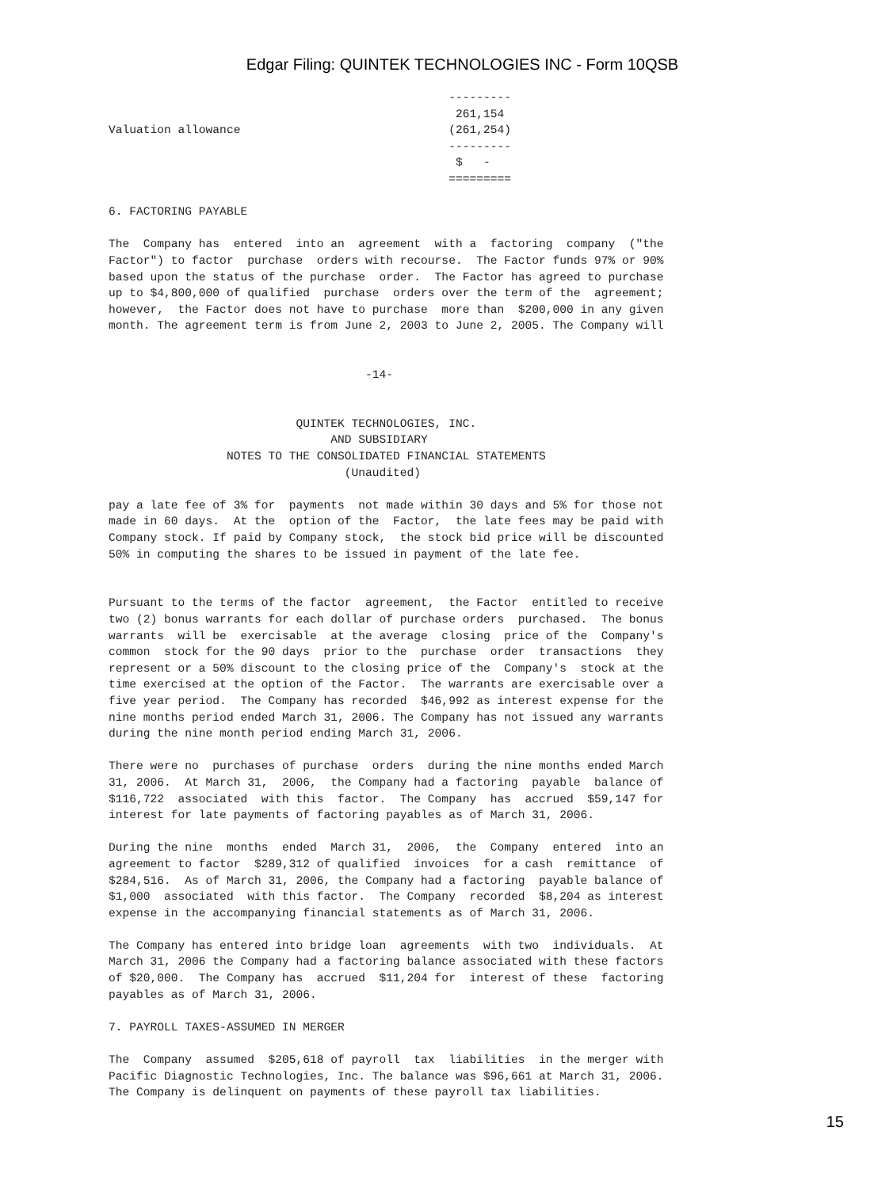Edgar Filing: QUINTEK TECHNOLOGIES INC - Form 10QSB
                                                 ---------
                                                  261,154
Valuation allowance                              (261,254)
                                                 ---------
                                                  $   -
                                                 =========

6. FACTORING PAYABLE

The  Company has  entered  into an  agreement  with a  factoring  company  ("the
Factor") to factor  purchase  orders with recourse.  The Factor funds 97% or 90%
based upon the status of the purchase  order.  The Factor has agreed to purchase
up to $4,800,000 of qualified  purchase  orders over the term of the  agreement;
however,  the Factor does not have to purchase  more than  $200,000 in any given
month. The agreement term is from June 2, 2003 to June 2, 2005. The Company will


                                     -14-


                           QUINTEK TECHNOLOGIES, INC.
                                AND SUBSIDIARY
                 NOTES TO THE CONSOLIDATED FINANCIAL STATEMENTS
                                  (Unaudited)

pay a late fee of 3% for  payments  not made within 30 days and 5% for those not
made in 60 days.  At the  option of the  Factor,  the late fees may be paid with
Company stock. If paid by Company stock,  the stock bid price will be discounted
50% in computing the shares to be issued in payment of the late fee.


Pursuant to the terms of the factor  agreement,  the Factor  entitled to receive
two (2) bonus warrants for each dollar of purchase orders  purchased.  The bonus
warrants  will be  exercisable  at the average  closing  price of the  Company's
common  stock for the 90 days  prior to the  purchase  order  transactions  they
represent or a 50% discount to the closing price of the  Company's  stock at the
time exercised at the option of the Factor.  The warrants are exercisable over a
five year period.  The Company has recorded  $46,992 as interest expense for the
nine months period ended March 31, 2006. The Company has not issued any warrants
during the nine month period ending March 31, 2006.

There were no  purchases of purchase  orders  during the nine months ended March
31, 2006.  At March 31,  2006,  the Company had a factoring  payable  balance of
$116,722  associated  with this  factor.  The Company  has  accrued  $59,147 for
interest for late payments of factoring payables as of March 31, 2006.

During the nine  months  ended  March 31,  2006,  the  Company  entered  into an
agreement to factor  $289,312 of qualified  invoices  for a cash  remittance  of
$284,516.  As of March 31, 2006, the Company had a factoring  payable balance of
$1,000  associated  with this factor.  The Company  recorded  $8,204 as interest
expense in the accompanying financial statements as of March 31, 2006.

The Company has entered into bridge loan  agreements  with two  individuals.  At
March 31, 2006 the Company had a factoring balance associated with these factors
of $20,000.  The Company has  accrued  $11,204 for  interest of these  factoring
payables as of March 31, 2006.

7. PAYROLL TAXES-ASSUMED IN MERGER

The  Company  assumed  $205,618 of payroll  tax  liabilities  in the merger with
Pacific Diagnostic Technologies, Inc. The balance was $96,661 at March 31, 2006.
The Company is delinquent on payments of these payroll tax liabilities.
15